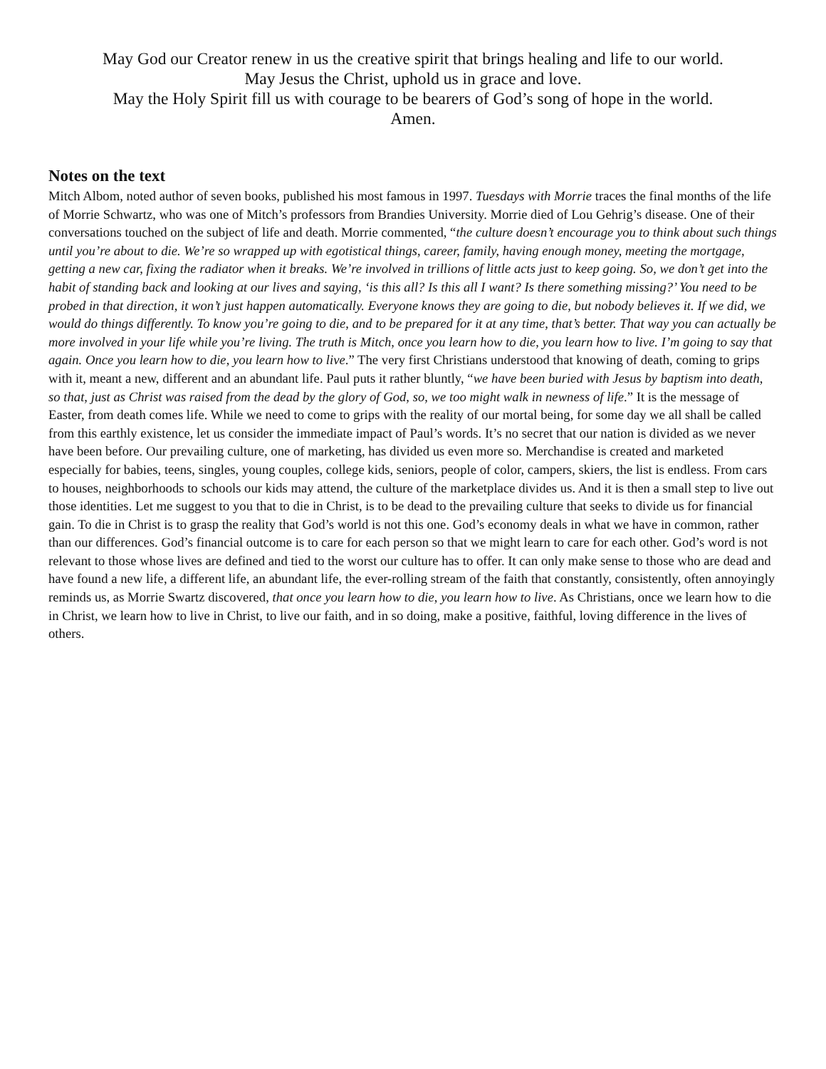May God our Creator renew in us the creative spirit that brings healing and life to our world.
May Jesus the Christ, uphold us in grace and love.
May the Holy Spirit fill us with courage to be bearers of God’s song of hope in the world.
Amen.
Notes on the text
Mitch Albom, noted author of seven books, published his most famous in 1997. Tuesdays with Morrie traces the final months of the life of Morrie Schwartz, who was one of Mitch’s professors from Brandies University. Morrie died of Lou Gehrig’s disease. One of their conversations touched on the subject of life and death. Morrie commented, “the culture doesn’t encourage you to think about such things until you’re about to die. We’re so wrapped up with egotistical things, career, family, having enough money, meeting the mortgage, getting a new car, fixing the radiator when it breaks. We’re involved in trillions of little acts just to keep going. So, we don’t get into the habit of standing back and looking at our lives and saying, ‘is this all? Is this all I want? Is there something missing?’ You need to be probed in that direction, it won’t just happen automatically. Everyone knows they are going to die, but nobody believes it. If we did, we would do things differently. To know you’re going to die, and to be prepared for it at any time, that’s better. That way you can actually be more involved in your life while you’re living. The truth is Mitch, once you learn how to die, you learn how to live. I’m going to say that again. Once you learn how to die, you learn how to live.” The very first Christians understood that knowing of death, coming to grips with it, meant a new, different and an abundant life. Paul puts it rather bluntly, “we have been buried with Jesus by baptism into death, so that, just as Christ was raised from the dead by the glory of God, so, we too might walk in newness of life.” It is the message of Easter, from death comes life. While we need to come to grips with the reality of our mortal being, for some day we all shall be called from this earthly existence, let us consider the immediate impact of Paul’s words. It’s no secret that our nation is divided as we never have been before. Our prevailing culture, one of marketing, has divided us even more so. Merchandise is created and marketed especially for babies, teens, singles, young couples, college kids, seniors, people of color, campers, skiers, the list is endless. From cars to houses, neighborhoods to schools our kids may attend, the culture of the marketplace divides us. And it is then a small step to live out those identities. Let me suggest to you that to die in Christ, is to be dead to the prevailing culture that seeks to divide us for financial gain. To die in Christ is to grasp the reality that God’s world is not this one. God’s economy deals in what we have in common, rather than our differences. God’s financial outcome is to care for each person so that we might learn to care for each other. God’s word is not relevant to those whose lives are defined and tied to the worst our culture has to offer. It can only make sense to those who are dead and have found a new life, a different life, an abundant life, the ever-rolling stream of the faith that constantly, consistently, often annoyingly reminds us, as Morrie Swartz discovered, that once you learn how to die, you learn how to live. As Christians, once we learn how to die in Christ, we learn how to live in Christ, to live our faith, and in so doing, make a positive, faithful, loving difference in the lives of others.